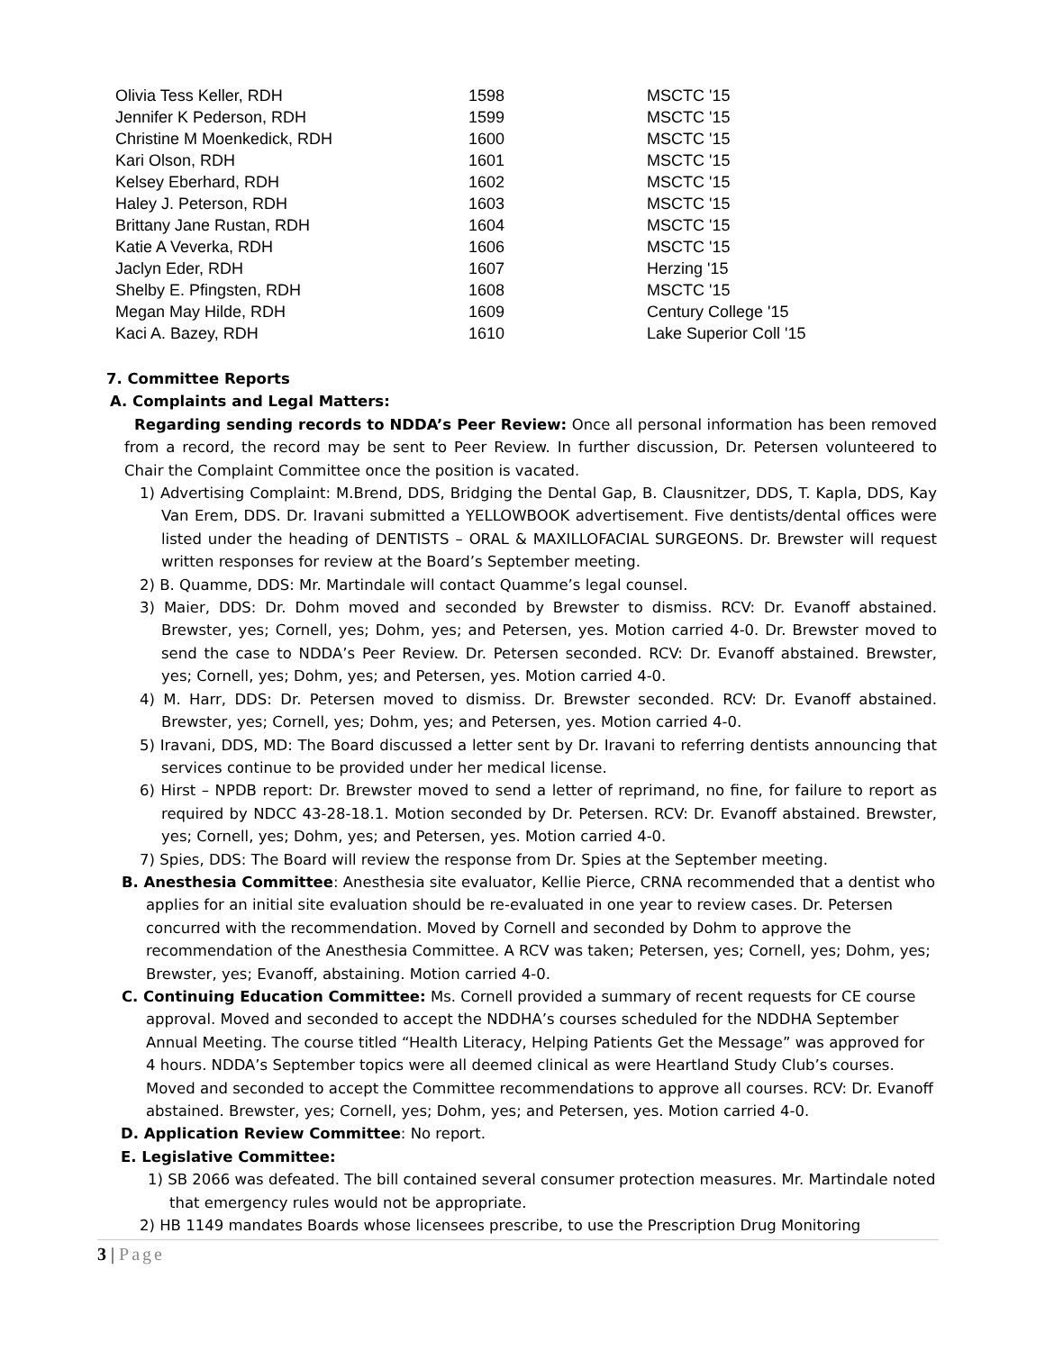| Olivia Tess Keller, RDH | 1598 | MSCTC '15 |
| Jennifer K Pederson, RDH | 1599 | MSCTC '15 |
| Christine M Moenkedick, RDH | 1600 | MSCTC '15 |
| Kari Olson, RDH | 1601 | MSCTC '15 |
| Kelsey Eberhard, RDH | 1602 | MSCTC '15 |
| Haley J. Peterson, RDH | 1603 | MSCTC '15 |
| Brittany Jane Rustan, RDH | 1604 | MSCTC '15 |
| Katie A Veverka, RDH | 1606 | MSCTC '15 |
| Jaclyn Eder, RDH | 1607 | Herzing '15 |
| Shelby E. Pfingsten, RDH | 1608 | MSCTC '15 |
| Megan May Hilde, RDH | 1609 | Century College '15 |
| Kaci A. Bazey, RDH | 1610 | Lake Superior Coll '15 |
7. Committee Reports
A. Complaints and Legal Matters:
Regarding sending records to NDDA’s Peer Review: Once all personal information has been removed from a record, the record may be sent to Peer Review. In further discussion, Dr. Petersen volunteered to Chair the Complaint Committee once the position is vacated.
1) Advertising Complaint: M.Brend, DDS, Bridging the Dental Gap, B. Clausnitzer, DDS, T. Kapla, DDS, Kay Van Erem, DDS. Dr. Iravani submitted a YELLOWBOOK advertisement. Five dentists/dental offices were listed under the heading of DENTISTS – ORAL & MAXILLOFACIAL SURGEONS. Dr. Brewster will request written responses for review at the Board’s September meeting.
2) B. Quamme, DDS: Mr. Martindale will contact Quamme’s legal counsel.
3) Maier, DDS: Dr. Dohm moved and seconded by Brewster to dismiss. RCV: Dr. Evanoff abstained. Brewster, yes; Cornell, yes; Dohm, yes; and Petersen, yes. Motion carried 4-0. Dr. Brewster moved to send the case to NDDA’s Peer Review. Dr. Petersen seconded. RCV: Dr. Evanoff abstained. Brewster, yes; Cornell, yes; Dohm, yes; and Petersen, yes. Motion carried 4-0.
4) M. Harr, DDS: Dr. Petersen moved to dismiss. Dr. Brewster seconded. RCV: Dr. Evanoff abstained. Brewster, yes; Cornell, yes; Dohm, yes; and Petersen, yes. Motion carried 4-0.
5) Iravani, DDS, MD: The Board discussed a letter sent by Dr. Iravani to referring dentists announcing that services continue to be provided under her medical license.
6) Hirst – NPDB report: Dr. Brewster moved to send a letter of reprimand, no fine, for failure to report as required by NDCC 43-28-18.1. Motion seconded by Dr. Petersen. RCV: Dr. Evanoff abstained. Brewster, yes; Cornell, yes; Dohm, yes; and Petersen, yes. Motion carried 4-0.
7) Spies, DDS: The Board will review the response from Dr. Spies at the September meeting.
B. Anesthesia Committee: Anesthesia site evaluator, Kellie Pierce, CRNA recommended that a dentist who applies for an initial site evaluation should be re-evaluated in one year to review cases. Dr. Petersen concurred with the recommendation. Moved by Cornell and seconded by Dohm to approve the recommendation of the Anesthesia Committee. A RCV was taken; Petersen, yes; Cornell, yes; Dohm, yes; Brewster, yes; Evanoff, abstaining. Motion carried 4-0.
C. Continuing Education Committee: Ms. Cornell provided a summary of recent requests for CE course approval. Moved and seconded to accept the NDDHA’s courses scheduled for the NDDHA September Annual Meeting. The course titled “Health Literacy, Helping Patients Get the Message” was approved for 4 hours. NDDA’s September topics were all deemed clinical as were Heartland Study Club’s courses. Moved and seconded to accept the Committee recommendations to approve all courses. RCV: Dr. Evanoff abstained. Brewster, yes; Cornell, yes; Dohm, yes; and Petersen, yes. Motion carried 4-0.
D. Application Review Committee: No report.
E. Legislative Committee:
1) SB 2066 was defeated. The bill contained several consumer protection measures. Mr. Martindale noted that emergency rules would not be appropriate.
2) HB 1149 mandates Boards whose licensees prescribe, to use the Prescription Drug Monitoring
3 | Page